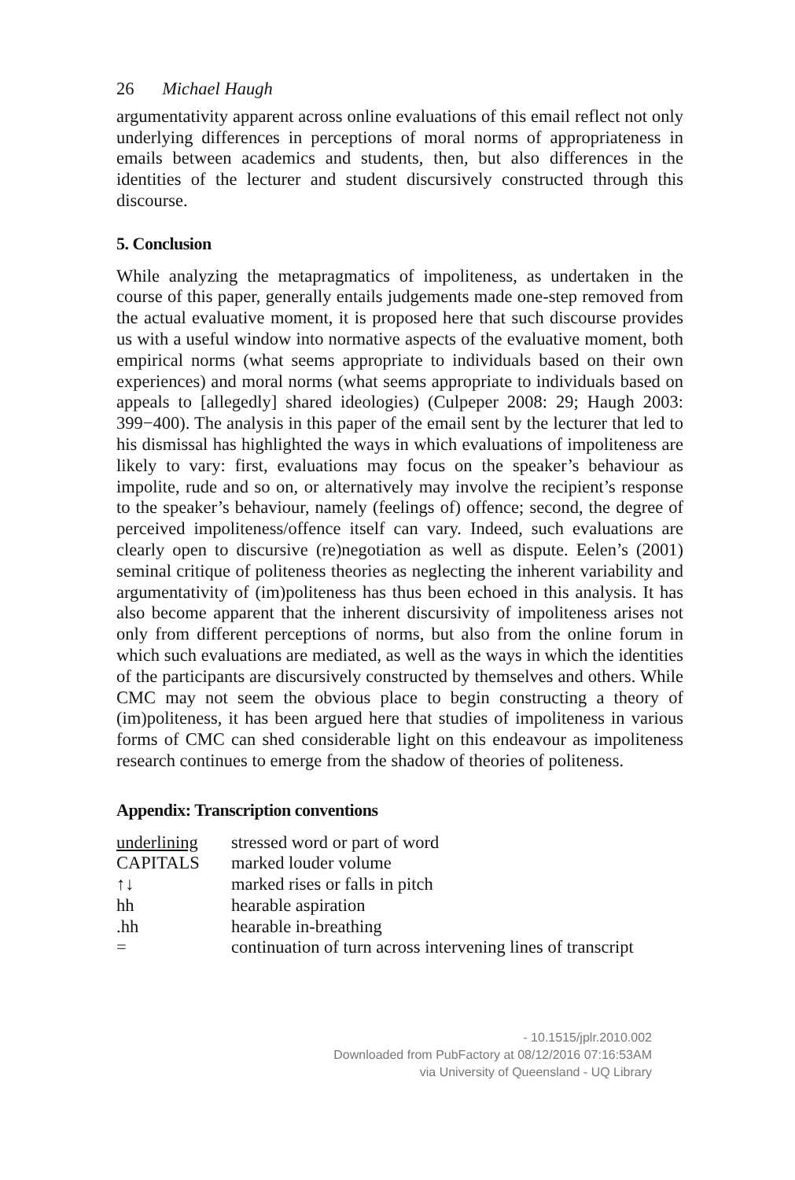26 Michael Haugh
argumentativity apparent across online evaluations of this email reflect not only underlying differences in perceptions of moral norms of appropriateness in emails between academics and students, then, but also differences in the identities of the lecturer and student discursively constructed through this discourse.
5. Conclusion
While analyzing the metapragmatics of impoliteness, as undertaken in the course of this paper, generally entails judgements made one-step removed from the actual evaluative moment, it is proposed here that such discourse provides us with a useful window into normative aspects of the evaluative moment, both empirical norms (what seems appropriate to individuals based on their own experiences) and moral norms (what seems appropriate to individuals based on appeals to [allegedly] shared ideologies) (Culpeper 2008: 29; Haugh 2003: 399−400). The analysis in this paper of the email sent by the lecturer that led to his dismissal has highlighted the ways in which evaluations of impoliteness are likely to vary: first, evaluations may focus on the speaker’s behaviour as impolite, rude and so on, or alternatively may involve the recipient’s response to the speaker’s behaviour, namely (feelings of) offence; second, the degree of perceived impoliteness/offence itself can vary. Indeed, such evaluations are clearly open to discursive (re)negotiation as well as dispute. Eelen’s (2001) seminal critique of politeness theories as neglecting the inherent variability and argumentativity of (im)politeness has thus been echoed in this analysis. It has also become apparent that the inherent discursivity of impoliteness arises not only from different perceptions of norms, but also from the online forum in which such evaluations are mediated, as well as the ways in which the identities of the participants are discursively constructed by themselves and others. While CMC may not seem the obvious place to begin constructing a theory of (im)politeness, it has been argued here that studies of impoliteness in various forms of CMC can shed considerable light on this endeavour as impoliteness research continues to emerge from the shadow of theories of politeness.
Appendix: Transcription conventions
| underlining | stressed word or part of word |
| CAPITALS | marked louder volume |
| ↑↓ | marked rises or falls in pitch |
| hh | hearable aspiration |
| .hh | hearable in-breathing |
| = | continuation of turn across intervening lines of transcript |
- 10.1515/jplr.2010.002
Downloaded from PubFactory at 08/12/2016 07:16:53AM
via University of Queensland - UQ Library